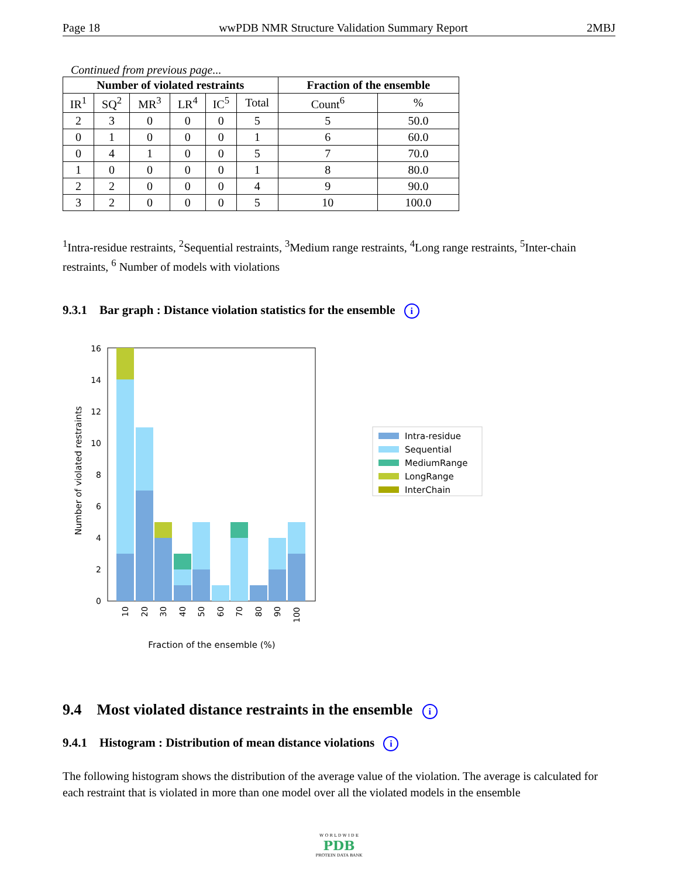Page 18 wwPDB NMR Structure Validation Summary Report 2MBJ
Continued from previous page...
| Number of violated restraints | | | | | | Fraction of the ensemble | |
| --- | --- | --- | --- | --- | --- | --- | --- |
| IR<sup>1</sup> | SQ<sup>2</sup> | MR<sup>3</sup> | LR<sup>4</sup> | IC<sup>5</sup> | Total | Count<sup>6</sup> | % |
| 2 | 3 | 0 | 0 | 0 | 5 | 5 | 50.0 |
| 0 | 1 | 0 | 0 | 0 | 1 | 6 | 60.0 |
| 0 | 4 | 1 | 0 | 0 | 5 | 7 | 70.0 |
| 1 | 0 | 0 | 0 | 0 | 1 | 8 | 80.0 |
| 2 | 2 | 0 | 0 | 0 | 4 | 9 | 90.0 |
| 3 | 2 | 0 | 0 | 0 | 5 | 10 | 100.0 |
<sup>1</sup> Intra-residue restraints, <sup>2</sup>Sequential restraints, <sup>3</sup>Medium range restraints, <sup>4</sup>Long range restraints, <sup>5</sup>Inter-chain restraints, <sup>6</sup> Number of models with violations
9.3.1 Bar graph : Distance violation statistics for the ensemble i
0
2
4
6
8
10
12
14
16
10
20
30
40
50
60
70
80
90
100
Fraction of the ensemble (%)
Number of violated restraints
Intra-residue
Sequential
MediumRange
LongRange
InterChain
9.4 Most violated distance restraints in the ensemble i
9.4.1 Histogram : Distribution of mean distance violations i
The following histogram shows the distribution of the average value of the violation. The average is calculated for each restraint that is violated in more than one model over all the violated models in the ensemble
W O R L D W I D E
PDB
PROTEIN DATA BANK